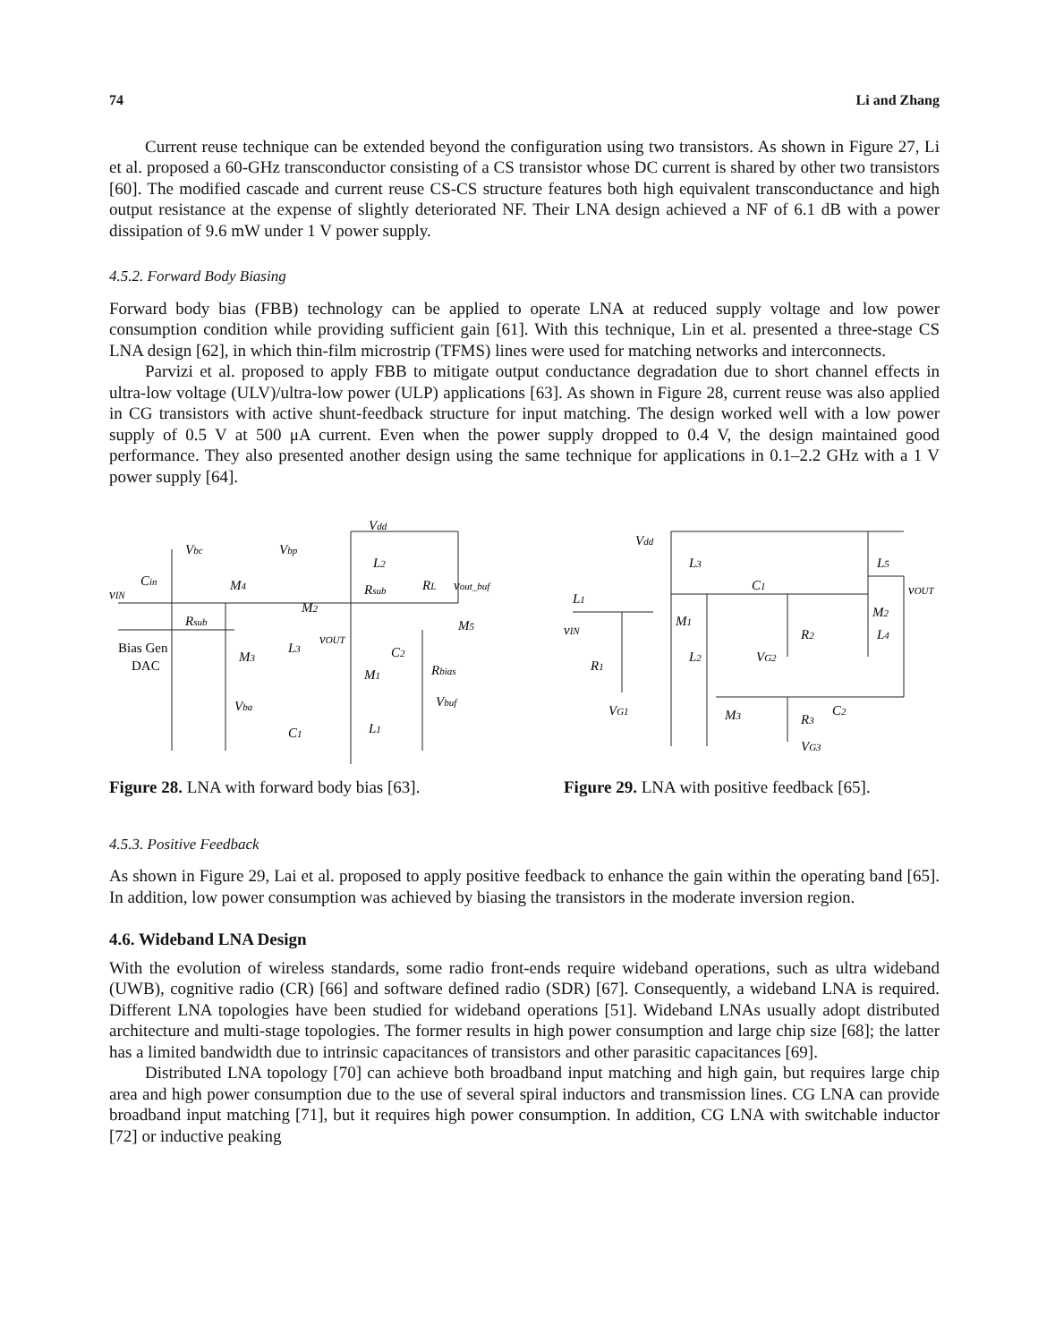74 Li and Zhang
Current reuse technique can be extended beyond the configuration using two transistors. As shown in Figure 27, Li et al. proposed a 60-GHz transconductor consisting of a CS transistor whose DC current is shared by other two transistors [60]. The modified cascade and current reuse CS-CS structure features both high equivalent transconductance and high output resistance at the expense of slightly deteriorated NF. Their LNA design achieved a NF of 6.1 dB with a power dissipation of 9.6 mW under 1 V power supply.
4.5.2. Forward Body Biasing
Forward body bias (FBB) technology can be applied to operate LNA at reduced supply voltage and low power consumption condition while providing sufficient gain [61]. With this technique, Lin et al. presented a three-stage CS LNA design [62], in which thin-film microstrip (TFMS) lines were used for matching networks and interconnects.
Parvizi et al. proposed to apply FBB to mitigate output conductance degradation due to short channel effects in ultra-low voltage (ULV)/ultra-low power (ULP) applications [63]. As shown in Figure 28, current reuse was also applied in CG transistors with active shunt-feedback structure for input matching. The design worked well with a low power supply of 0.5 V at 500 μA current. Even when the power supply dropped to 0.4 V, the design maintained good performance. They also presented another design using the same technique for applications in 0.1–2.2 GHz with a 1 V power supply [64].
Vdd
vIN
Cin
Vbc
Vbp
L2
M4
Rsub
RL
vout_buf
Rsub
M2
Bias Gen
DAC
M3
vOUT
L3
C2
M5
M1
Rbias
Vba
Vbuf
C1
L1
Figure 28. LNA with forward body bias [63].
Vdd
L3
L5
C1
vOUT
L1
M2
M1
vIN
R2
L4
L2
VG2
R1
VG1
M3
C2
R3
VG3
Figure 29. LNA with positive feedback [65].
4.5.3. Positive Feedback
As shown in Figure 29, Lai et al. proposed to apply positive feedback to enhance the gain within the operating band [65]. In addition, low power consumption was achieved by biasing the transistors in the moderate inversion region.
4.6. Wideband LNA Design
With the evolution of wireless standards, some radio front-ends require wideband operations, such as ultra wideband (UWB), cognitive radio (CR) [66] and software defined radio (SDR) [67]. Consequently, a wideband LNA is required. Different LNA topologies have been studied for wideband operations [51]. Wideband LNAs usually adopt distributed architecture and multi-stage topologies. The former results in high power consumption and large chip size [68]; the latter has a limited bandwidth due to intrinsic capacitances of transistors and other parasitic capacitances [69].
Distributed LNA topology [70] can achieve both broadband input matching and high gain, but requires large chip area and high power consumption due to the use of several spiral inductors and transmission lines. CG LNA can provide broadband input matching [71], but it requires high power consumption. In addition, CG LNA with switchable inductor [72] or inductive peaking